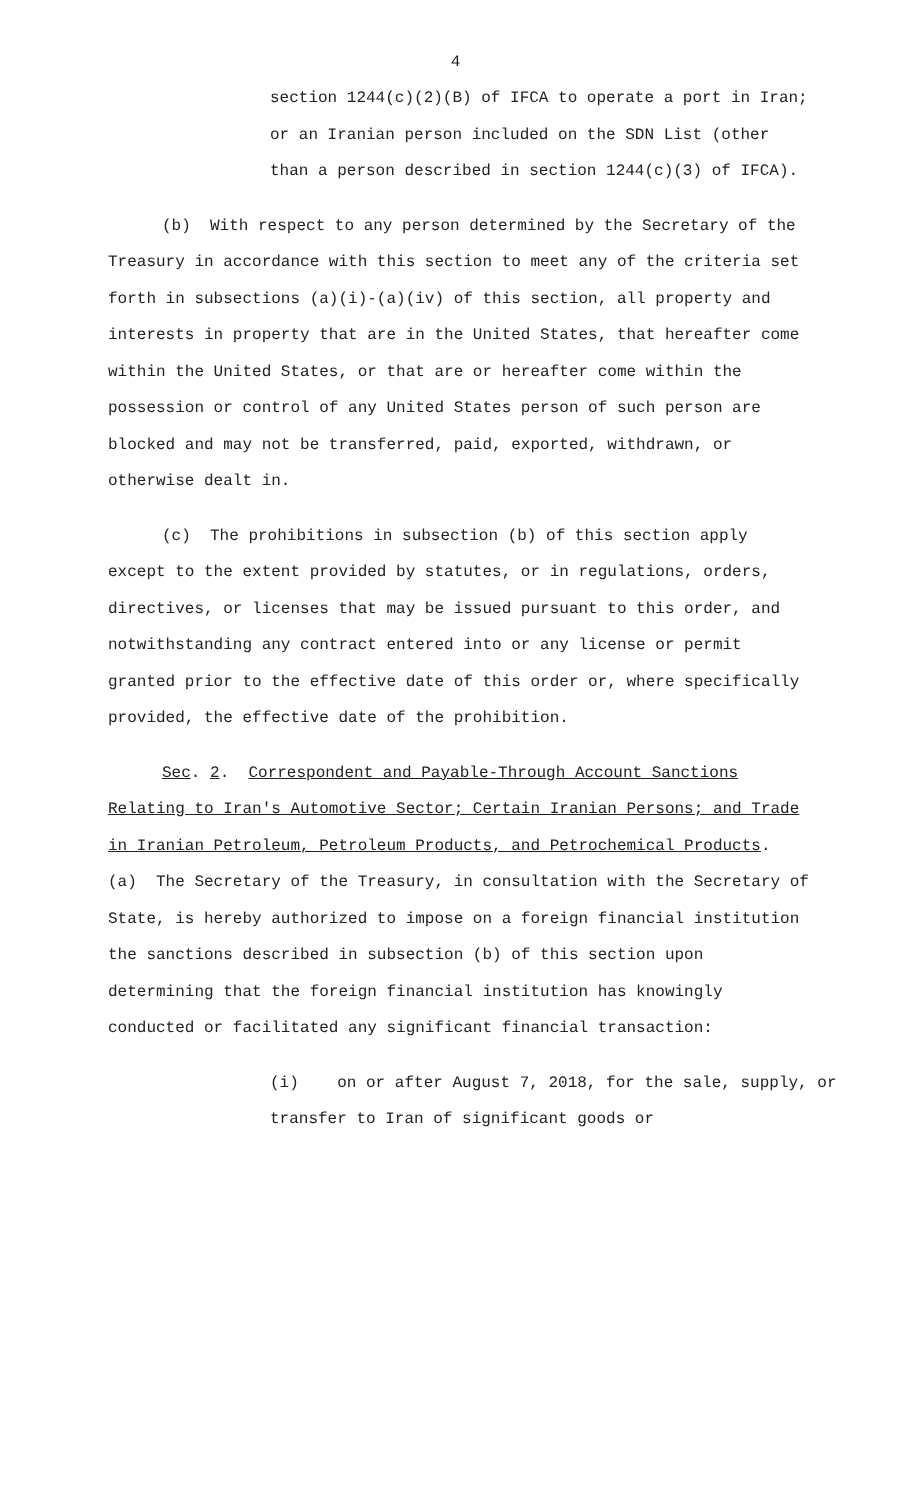4
section 1244(c)(2)(B) of IFCA to operate a port in Iran; or an Iranian person included on the SDN List (other than a person described in section 1244(c)(3) of IFCA).
(b) With respect to any person determined by the Secretary of the Treasury in accordance with this section to meet any of the criteria set forth in subsections (a)(i)-(a)(iv) of this section, all property and interests in property that are in the United States, that hereafter come within the United States, or that are or hereafter come within the possession or control of any United States person of such person are blocked and may not be transferred, paid, exported, withdrawn, or otherwise dealt in.
(c) The prohibitions in subsection (b) of this section apply except to the extent provided by statutes, or in regulations, orders, directives, or licenses that may be issued pursuant to this order, and notwithstanding any contract entered into or any license or permit granted prior to the effective date of this order or, where specifically provided, the effective date of the prohibition.
Sec. 2. Correspondent and Payable-Through Account Sanctions Relating to Iran's Automotive Sector; Certain Iranian Persons; and Trade in Iranian Petroleum, Petroleum Products, and Petrochemical Products. (a) The Secretary of the Treasury, in consultation with the Secretary of State, is hereby authorized to impose on a foreign financial institution the sanctions described in subsection (b) of this section upon determining that the foreign financial institution has knowingly conducted or facilitated any significant financial transaction:
(i) on or after August 7, 2018, for the sale, supply, or transfer to Iran of significant goods or